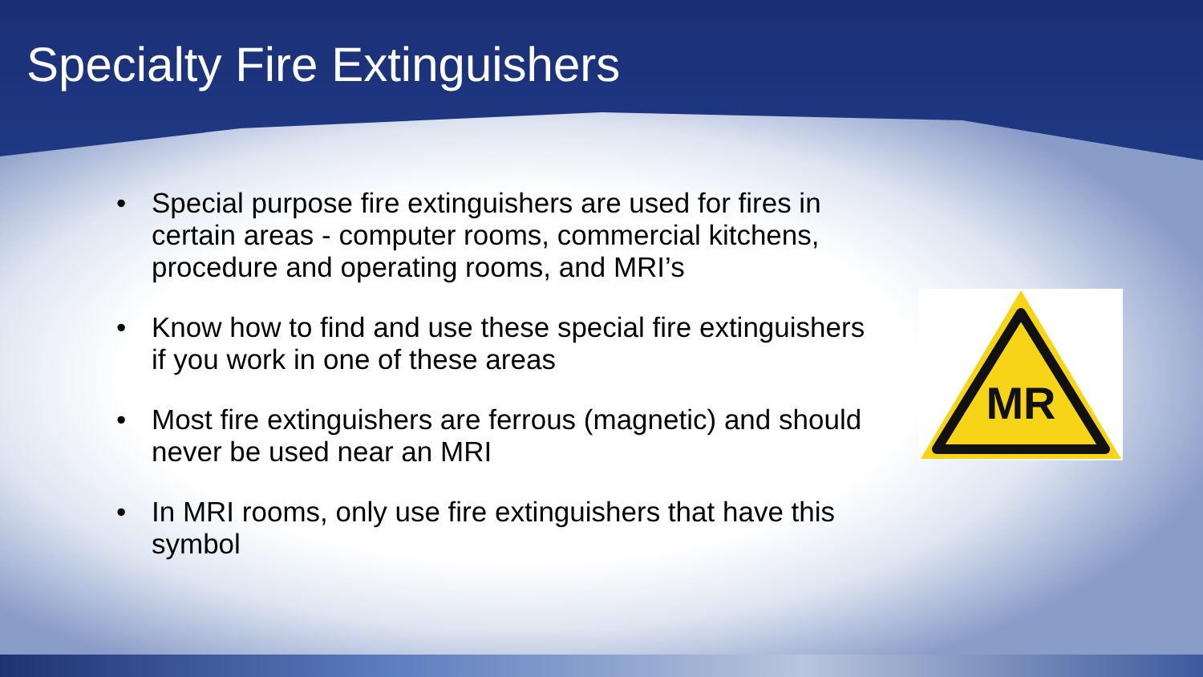Specialty Fire Extinguishers
• Special purpose fire extinguishers are used for fires in certain areas - computer rooms, commercial kitchens, procedure and operating rooms, and MRI’s
• Know how to find and use these special fire extinguishers if you work in one of these areas
• Most fire extinguishers are ferrous (magnetic) and should never be used near an MRI
• In MRI rooms, only use fire extinguishers that have this symbol
MR